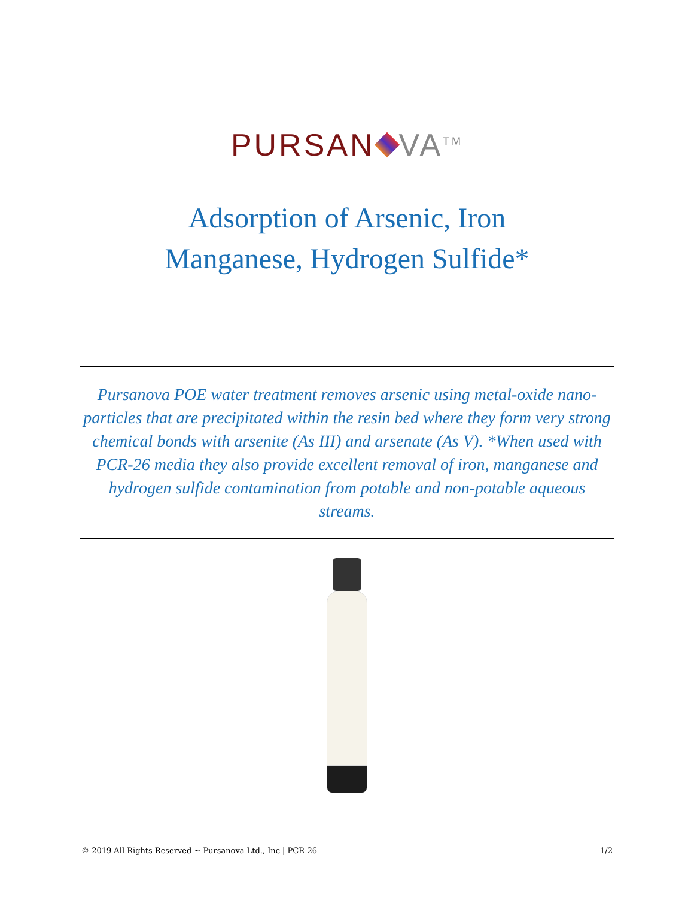PURSAN VA<sup>TM</sup>
Adsorption of Arsenic, Iron
Manganese, Hydrogen Sulfide*
Pursanova POE water treatment removes arsenic using metal-oxide nano-particles that are precipitated within the resin bed where they form very strong chemical bonds with arsenite (As III) and arsenate (As V). *When used with PCR-26 media they also provide excellent removal of iron, manganese and hydrogen sulfide contamination from potable and non-potable aqueous streams.
© 2019 All Rights Reserved ~ Pursanova Ltd., Inc | PCR-26 1/2